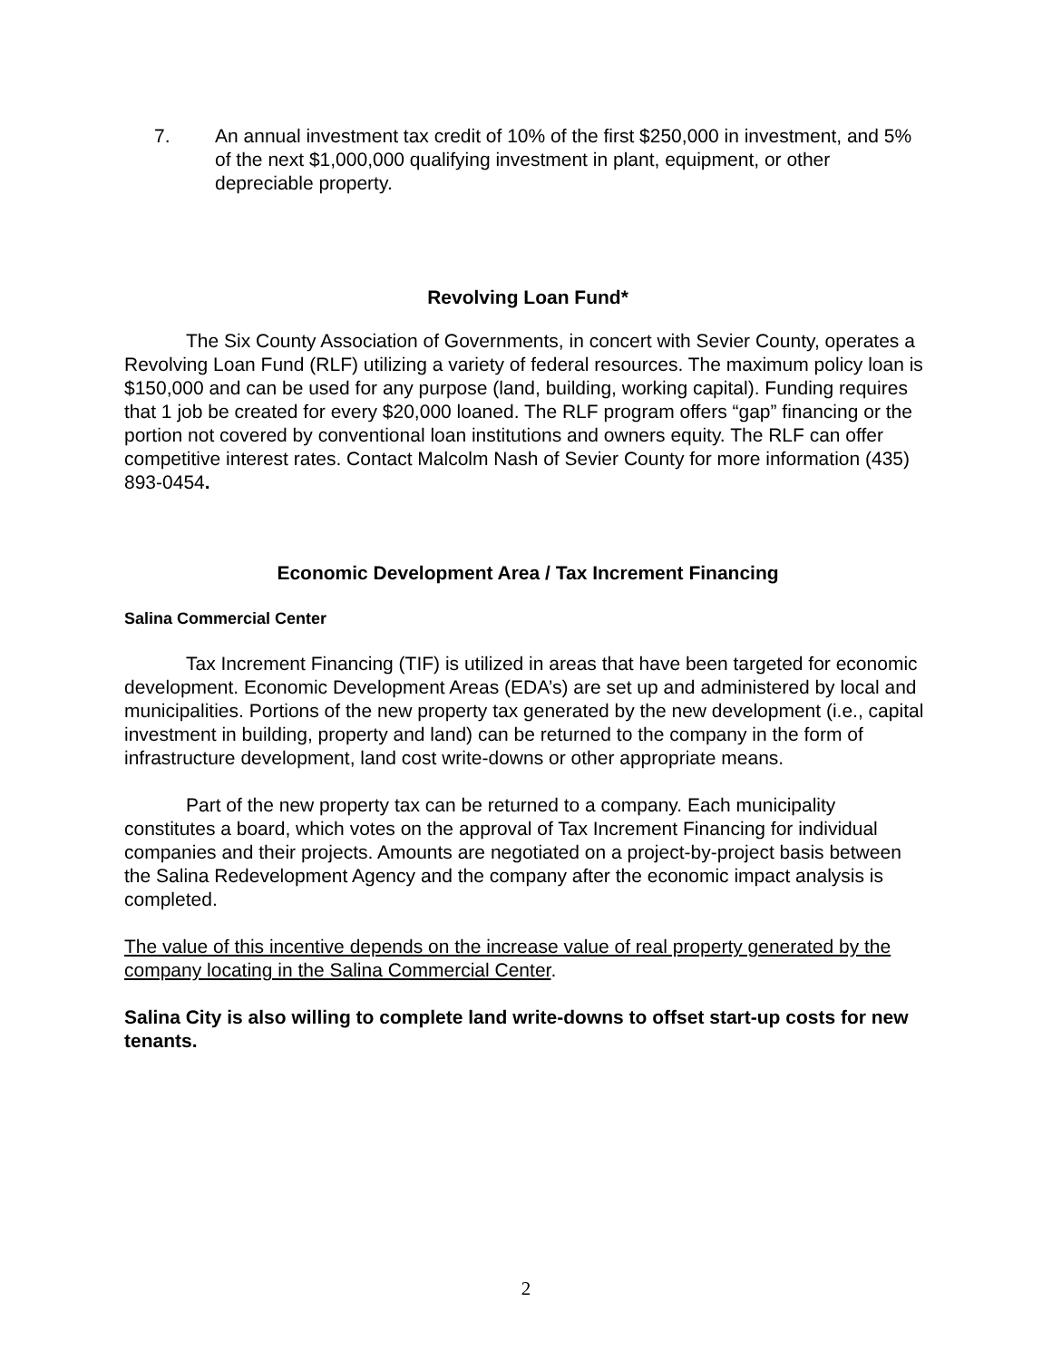7. An annual investment tax credit of 10% of the first $250,000 in investment, and 5% of the next $1,000,000 qualifying investment in plant, equipment, or other depreciable property.
Revolving Loan Fund*
The Six County Association of Governments, in concert with Sevier County, operates a Revolving Loan Fund (RLF) utilizing a variety of federal resources. The maximum policy loan is $150,000 and can be used for any purpose (land, building, working capital). Funding requires that 1 job be created for every $20,000 loaned. The RLF program offers “gap” financing or the portion not covered by conventional loan institutions and owners equity. The RLF can offer competitive interest rates. Contact Malcolm Nash of Sevier County for more information (435) 893-0454.
Economic Development Area / Tax Increment Financing
Salina Commercial Center
Tax Increment Financing (TIF) is utilized in areas that have been targeted for economic development. Economic Development Areas (EDA’s) are set up and administered by local and municipalities. Portions of the new property tax generated by the new development (i.e., capital investment in building, property and land) can be returned to the company in the form of infrastructure development, land cost write-downs or other appropriate means.
Part of the new property tax can be returned to a company. Each municipality constitutes a board, which votes on the approval of Tax Increment Financing for individual companies and their projects. Amounts are negotiated on a project-by-project basis between the Salina Redevelopment Agency and the company after the economic impact analysis is completed.
The value of this incentive depends on the increase value of real property generated by the company locating in the Salina Commercial Center.
Salina City is also willing to complete land write-downs to offset start-up costs for new tenants.
2